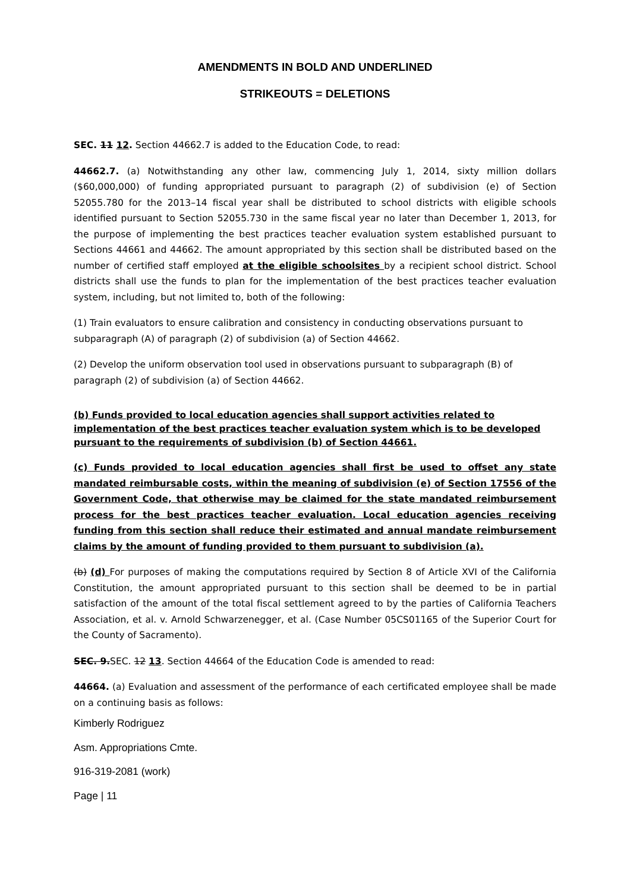AMENDMENTS IN BOLD AND UNDERLINED
STRIKEOUTS = DELETIONS
SEC. 11 12. Section 44662.7 is added to the Education Code, to read:
44662.7. (a) Notwithstanding any other law, commencing July 1, 2014, sixty million dollars ($60,000,000) of funding appropriated pursuant to paragraph (2) of subdivision (e) of Section 52055.780 for the 2013–14 fiscal year shall be distributed to school districts with eligible schools identified pursuant to Section 52055.730 in the same fiscal year no later than December 1, 2013, for the purpose of implementing the best practices teacher evaluation system established pursuant to Sections 44661 and 44662. The amount appropriated by this section shall be distributed based on the number of certified staff employed at the eligible schoolsites by a recipient school district. School districts shall use the funds to plan for the implementation of the best practices teacher evaluation system, including, but not limited to, both of the following:
(1) Train evaluators to ensure calibration and consistency in conducting observations pursuant to subparagraph (A) of paragraph (2) of subdivision (a) of Section 44662.
(2) Develop the uniform observation tool used in observations pursuant to subparagraph (B) of paragraph (2) of subdivision (a) of Section 44662.
(b) Funds provided to local education agencies shall support activities related to implementation of the best practices teacher evaluation system which is to be developed pursuant to the requirements of subdivision (b) of Section 44661.
(c) Funds provided to local education agencies shall first be used to offset any state mandated reimbursable costs, within the meaning of subdivision (e) of Section 17556 of the Government Code, that otherwise may be claimed for the state mandated reimbursement process for the best practices teacher evaluation. Local education agencies receiving funding from this section shall reduce their estimated and annual mandate reimbursement claims by the amount of funding provided to them pursuant to subdivision (a).
(b) (d) For purposes of making the computations required by Section 8 of Article XVI of the California Constitution, the amount appropriated pursuant to this section shall be deemed to be in partial satisfaction of the amount of the total fiscal settlement agreed to by the parties of California Teachers Association, et al. v. Arnold Schwarzenegger, et al. (Case Number 05CS01165 of the Superior Court for the County of Sacramento).
SEC. 9. SEC. 12 13. Section 44664 of the Education Code is amended to read:
44664. (a) Evaluation and assessment of the performance of each certificated employee shall be made on a continuing basis as follows:
Kimberly Rodriguez
Asm. Appropriations Cmte.
916-319-2081 (work)
Page | 11